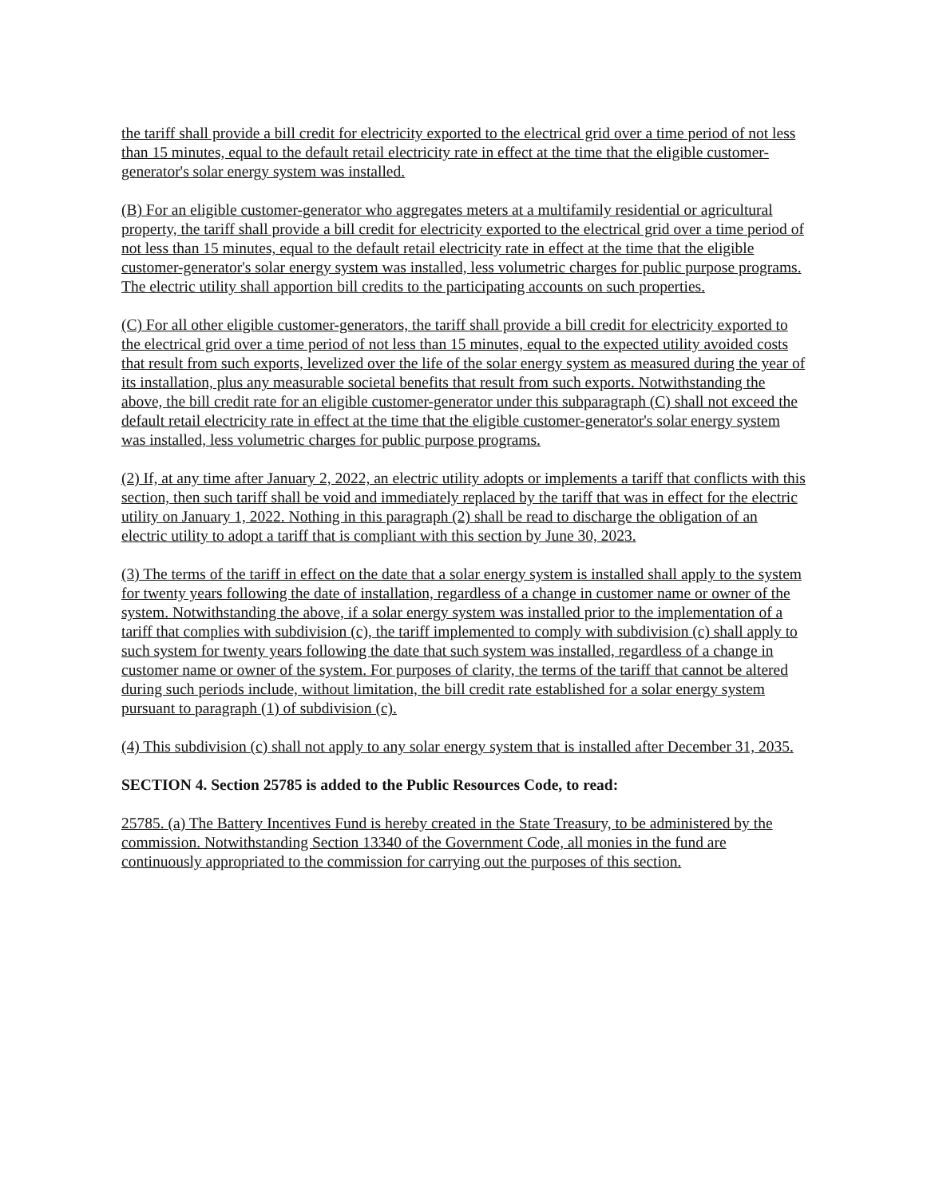the tariff shall provide a bill credit for electricity exported to the electrical grid over a time period of not less than 15 minutes, equal to the default retail electricity rate in effect at the time that the eligible customer-generator's solar energy system was installed.
(B) For an eligible customer-generator who aggregates meters at a multifamily residential or agricultural property, the tariff shall provide a bill credit for electricity exported to the electrical grid over a time period of not less than 15 minutes, equal to the default retail electricity rate in effect at the time that the eligible customer-generator's solar energy system was installed, less volumetric charges for public purpose programs. The electric utility shall apportion bill credits to the participating accounts on such properties.
(C) For all other eligible customer-generators, the tariff shall provide a bill credit for electricity exported to the electrical grid over a time period of not less than 15 minutes, equal to the expected utility avoided costs that result from such exports, levelized over the life of the solar energy system as measured during the year of its installation, plus any measurable societal benefits that result from such exports. Notwithstanding the above, the bill credit rate for an eligible customer-generator under this subparagraph (C) shall not exceed the default retail electricity rate in effect at the time that the eligible customer-generator's solar energy system was installed, less volumetric charges for public purpose programs.
(2) If, at any time after January 2, 2022, an electric utility adopts or implements a tariff that conflicts with this section, then such tariff shall be void and immediately replaced by the tariff that was in effect for the electric utility on January 1, 2022. Nothing in this paragraph (2) shall be read to discharge the obligation of an electric utility to adopt a tariff that is compliant with this section by June 30, 2023.
(3) The terms of the tariff in effect on the date that a solar energy system is installed shall apply to the system for twenty years following the date of installation, regardless of a change in customer name or owner of the system. Notwithstanding the above, if a solar energy system was installed prior to the implementation of a tariff that complies with subdivision (c), the tariff implemented to comply with subdivision (c) shall apply to such system for twenty years following the date that such system was installed, regardless of a change in customer name or owner of the system. For purposes of clarity, the terms of the tariff that cannot be altered during such periods include, without limitation, the bill credit rate established for a solar energy system pursuant to paragraph (1) of subdivision (c).
(4) This subdivision (c) shall not apply to any solar energy system that is installed after December 31, 2035.
SECTION 4. Section 25785 is added to the Public Resources Code, to read:
25785. (a) The Battery Incentives Fund is hereby created in the State Treasury, to be administered by the commission. Notwithstanding Section 13340 of the Government Code, all monies in the fund are continuously appropriated to the commission for carrying out the purposes of this section.